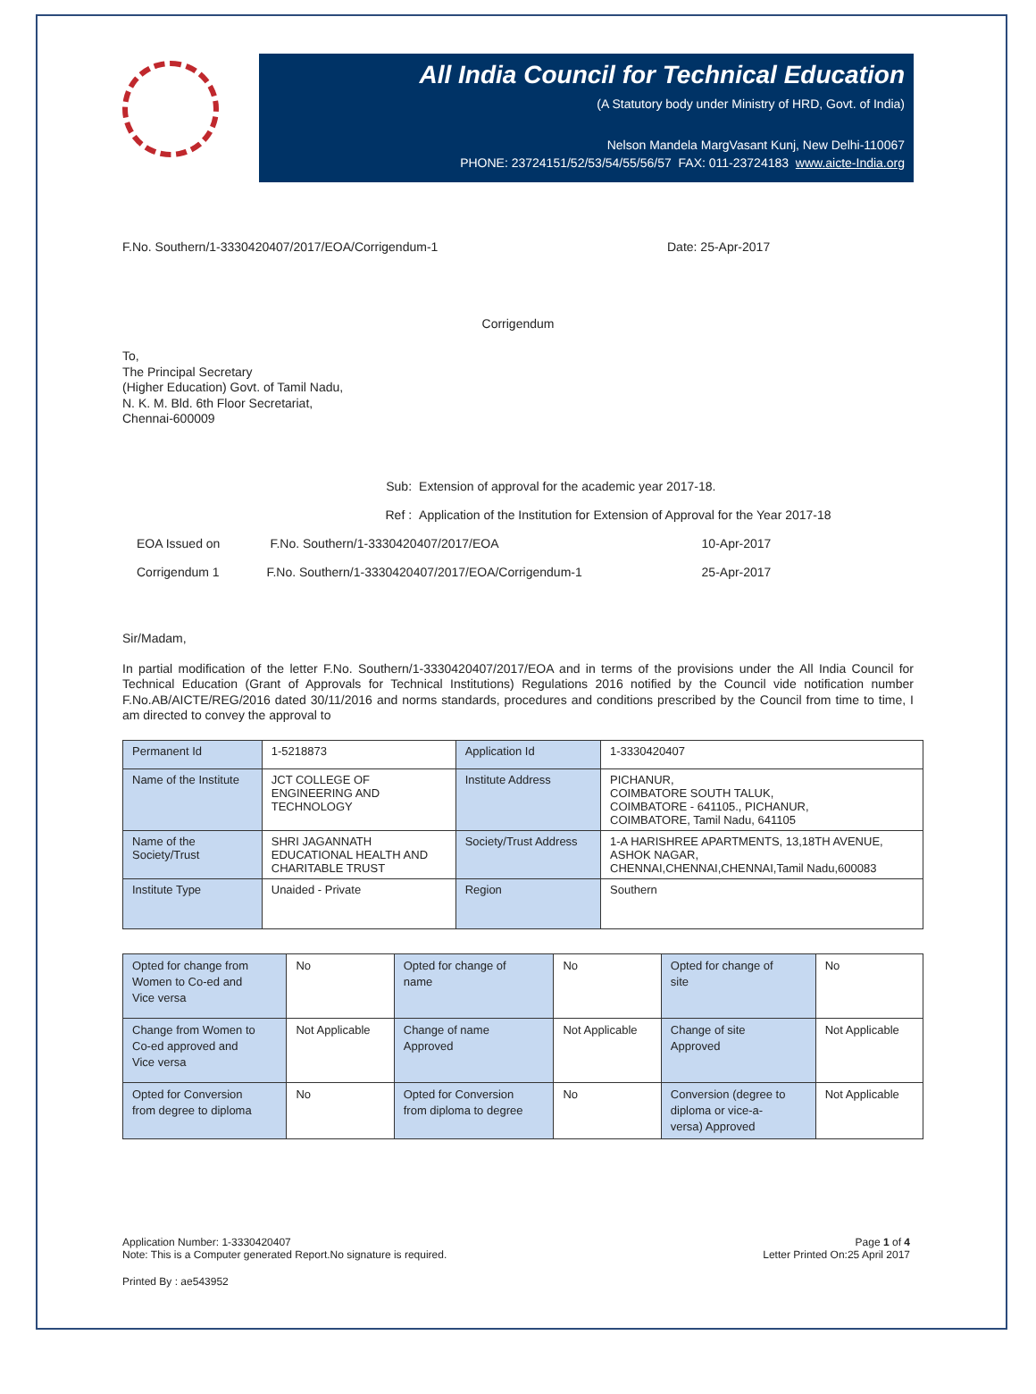All India Council for Technical Education
(A Statutory body under Ministry of HRD, Govt. of India)
Nelson Mandela MargVasant Kunj, New Delhi-110067
PHONE: 23724151/52/53/54/55/56/57 FAX: 011-23724183 www.aicte-India.org
F.No. Southern/1-3330420407/2017/EOA/Corrigendum-1 Date: 25-Apr-2017
Corrigendum
To,
The Principal Secretary
(Higher Education) Govt. of Tamil Nadu,
N. K. M. Bld. 6th Floor Secretariat,
Chennai-600009
| Sub: | | Extension of approval for the academic year 2017-18. | |
| Ref : | | Application of the Institution for Extension of Approval for the Year 2017-18 | |
| EOA Issued on | F.No. Southern/1-3330420407/2017/EOA | | 10-Apr-2017 |
| Corrigendum 1 | F.No. Southern/1-3330420407/2017/EOA/Corrigendum-1 | | 25-Apr-2017 |
Sir/Madam,
In partial modification of the letter F.No. Southern/1-3330420407/2017/EOA and in terms of the provisions under the All India Council for Technical Education (Grant of Approvals for Technical Institutions) Regulations 2016 notified by the Council vide notification number F.No.AB/AICTE/REG/2016 dated 30/11/2016 and norms standards, procedures and conditions prescribed by the Council from time to time, I am directed to convey the approval to
| Permanent Id | 1-5218873 | Application Id | 1-3330420407 |
| Name of the Institute | JCT COLLEGE OF ENGINEERING AND TECHNOLOGY | Institute Address | PICHANUR, COIMBATORE SOUTH TALUK, COIMBATORE - 641105., PICHANUR, COIMBATORE, Tamil Nadu, 641105 |
| Name of the Society/Trust | SHRI JAGANNATH EDUCATIONAL HEALTH AND CHARITABLE TRUST | Society/Trust Address | 1-A HARISHREE APARTMENTS, 13,18TH AVENUE, ASHOK NAGAR, CHENNAI,CHENNAI,CHENNAI,Tamil Nadu,600083 |
| Institute Type | Unaided - Private | Region | Southern |
| Opted for change from Women to Co-ed and Vice versa | No | Opted for change of name | No | Opted for change of site | No |
| Change from Women to Co-ed approved and Vice versa | Not Applicable | Change of name Approved | Not Applicable | Change of site Approved | Not Applicable |
| Opted for Conversion from degree to diploma | No | Opted for Conversion from diploma to degree | No | Conversion (degree to diploma or vice-a- versa) Approved | Not Applicable |
Application Number: 1-3330420407
Note: This is a Computer generated Report.No signature is required.
Page 1 of 4
Letter Printed On:25 April 2017
Printed By : ae543952